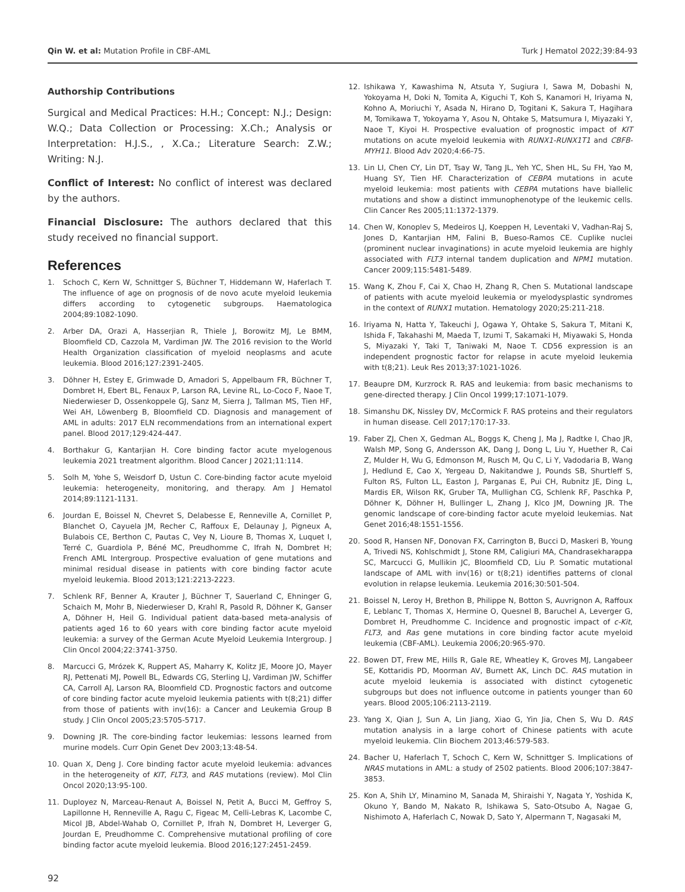Qin W. et al: Mutation Profile in CBF-AML
Turk J Hematol 2022;39:84-93
Authorship Contributions
Surgical and Medical Practices: H.H.; Concept: N.J.; Design: W.Q.; Data Collection or Processing: X.Ch.; Analysis or Interpretation: H.J.S., , X.Ca.; Literature Search: Z.W.; Writing: N.J.
Conflict of Interest: No conflict of interest was declared by the authors.
Financial Disclosure: The authors declared that this study received no financial support.
References
1. Schoch C, Kern W, Schnittger S, Büchner T, Hiddemann W, Haferlach T. The influence of age on prognosis of de novo acute myeloid leukemia differs according to cytogenetic subgroups. Haematologica 2004;89:1082-1090.
2. Arber DA, Orazi A, Hasserjian R, Thiele J, Borowitz MJ, Le BMM, Bloomfield CD, Cazzola M, Vardiman JW. The 2016 revision to the World Health Organization classification of myeloid neoplasms and acute leukemia. Blood 2016;127:2391-2405.
3. Döhner H, Estey E, Grimwade D, Amadori S, Appelbaum FR, Büchner T, Dombret H, Ebert BL, Fenaux P, Larson RA, Levine RL, Lo-Coco F, Naoe T, Niederwieser D, Ossenkoppele GJ, Sanz M, Sierra J, Tallman MS, Tien HF, Wei AH, Löwenberg B, Bloomfield CD. Diagnosis and management of AML in adults: 2017 ELN recommendations from an international expert panel. Blood 2017;129:424-447.
4. Borthakur G, Kantarjian H. Core binding factor acute myelogenous leukemia 2021 treatment algorithm. Blood Cancer J 2021;11:114.
5. Solh M, Yohe S, Weisdorf D, Ustun C. Core-binding factor acute myeloid leukemia: heterogeneity, monitoring, and therapy. Am J Hematol 2014;89:1121-1131.
6. Jourdan E, Boissel N, Chevret S, Delabesse E, Renneville A, Cornillet P, Blanchet O, Cayuela JM, Recher C, Raffoux E, Delaunay J, Pigneux A, Bulabois CE, Berthon C, Pautas C, Vey N, Lioure B, Thomas X, Luquet I, Terré C, Guardiola P, Béné MC, Preudhomme C, Ifrah N, Dombret H; French AML Intergroup. Prospective evaluation of gene mutations and minimal residual disease in patients with core binding factor acute myeloid leukemia. Blood 2013;121:2213-2223.
7. Schlenk RF, Benner A, Krauter J, Büchner T, Sauerland C, Ehninger G, Schaich M, Mohr B, Niederwieser D, Krahl R, Pasold R, Döhner K, Ganser A, Döhner H, Heil G. Individual patient data-based meta-analysis of patients aged 16 to 60 years with core binding factor acute myeloid leukemia: a survey of the German Acute Myeloid Leukemia Intergroup. J Clin Oncol 2004;22:3741-3750.
8. Marcucci G, Mrózek K, Ruppert AS, Maharry K, Kolitz JE, Moore JO, Mayer RJ, Pettenati MJ, Powell BL, Edwards CG, Sterling LJ, Vardiman JW, Schiffer CA, Carroll AJ, Larson RA, Bloomfield CD. Prognostic factors and outcome of core binding factor acute myeloid leukemia patients with t(8;21) differ from those of patients with inv(16): a Cancer and Leukemia Group B study. J Clin Oncol 2005;23:5705-5717.
9. Downing JR. The core-binding factor leukemias: lessons learned from murine models. Curr Opin Genet Dev 2003;13:48-54.
10. Quan X, Deng J. Core binding factor acute myeloid leukemia: advances in the heterogeneity of KIT, FLT3, and RAS mutations (review). Mol Clin Oncol 2020;13:95-100.
11. Duployez N, Marceau-Renaut A, Boissel N, Petit A, Bucci M, Geffroy S, Lapillonne H, Renneville A, Ragu C, Figeac M, Celli-Lebras K, Lacombe C, Micol JB, Abdel-Wahab O, Cornillet P, Ifrah N, Dombret H, Leverger G, Jourdan E, Preudhomme C. Comprehensive mutational profiling of core binding factor acute myeloid leukemia. Blood 2016;127:2451-2459.
12. Ishikawa Y, Kawashima N, Atsuta Y, Sugiura I, Sawa M, Dobashi N, Yokoyama H, Doki N, Tomita A, Kiguchi T, Koh S, Kanamori H, Iriyama N, Kohno A, Moriuchi Y, Asada N, Hirano D, Togitani K, Sakura T, Hagihara M, Tomikawa T, Yokoyama Y, Asou N, Ohtake S, Matsumura I, Miyazaki Y, Naoe T, Kiyoi H. Prospective evaluation of prognostic impact of KIT mutations on acute myeloid leukemia with RUNX1-RUNX1T1 and CBFB-MYH11. Blood Adv 2020;4:66-75.
13. Lin LI, Chen CY, Lin DT, Tsay W, Tang JL, Yeh YC, Shen HL, Su FH, Yao M, Huang SY, Tien HF. Characterization of CEBPA mutations in acute myeloid leukemia: most patients with CEBPA mutations have biallelic mutations and show a distinct immunophenotype of the leukemic cells. Clin Cancer Res 2005;11:1372-1379.
14. Chen W, Konoplev S, Medeiros LJ, Koeppen H, Leventaki V, Vadhan-Raj S, Jones D, Kantarjian HM, Falini B, Bueso-Ramos CE. Cuplike nuclei (prominent nuclear invaginations) in acute myeloid leukemia are highly associated with FLT3 internal tandem duplication and NPM1 mutation. Cancer 2009;115:5481-5489.
15. Wang K, Zhou F, Cai X, Chao H, Zhang R, Chen S. Mutational landscape of patients with acute myeloid leukemia or myelodysplastic syndromes in the context of RUNX1 mutation. Hematology 2020;25:211-218.
16. Iriyama N, Hatta Y, Takeuchi J, Ogawa Y, Ohtake S, Sakura T, Mitani K, Ishida F, Takahashi M, Maeda T, Izumi T, Sakamaki H, Miyawaki S, Honda S, Miyazaki Y, Taki T, Taniwaki M, Naoe T. CD56 expression is an independent prognostic factor for relapse in acute myeloid leukemia with t(8;21). Leuk Res 2013;37:1021-1026.
17. Beaupre DM, Kurzrock R. RAS and leukemia: from basic mechanisms to gene-directed therapy. J Clin Oncol 1999;17:1071-1079.
18. Simanshu DK, Nissley DV, McCormick F. RAS proteins and their regulators in human disease. Cell 2017;170:17-33.
19. Faber ZJ, Chen X, Gedman AL, Boggs K, Cheng J, Ma J, Radtke I, Chao JR, Walsh MP, Song G, Andersson AK, Dang J, Dong L, Liu Y, Huether R, Cai Z, Mulder H, Wu G, Edmonson M, Rusch M, Qu C, Li Y, Vadodaria B, Wang J, Hedlund E, Cao X, Yergeau D, Nakitandwe J, Pounds SB, Shurtleff S, Fulton RS, Fulton LL, Easton J, Parganas E, Pui CH, Rubnitz JE, Ding L, Mardis ER, Wilson RK, Gruber TA, Mullighan CG, Schlenk RF, Paschka P, Döhner K, Döhner H, Bullinger L, Zhang J, Klco JM, Downing JR. The genomic landscape of core-binding factor acute myeloid leukemias. Nat Genet 2016;48:1551-1556.
20. Sood R, Hansen NF, Donovan FX, Carrington B, Bucci D, Maskeri B, Young A, Trivedi NS, Kohlschmidt J, Stone RM, Caligiuri MA, Chandrasekharappa SC, Marcucci G, Mullikin JC, Bloomfield CD, Liu P. Somatic mutational landscape of AML with inv(16) or t(8;21) identifies patterns of clonal evolution in relapse leukemia. Leukemia 2016;30:501-504.
21. Boissel N, Leroy H, Brethon B, Philippe N, Botton S, Auvrignon A, Raffoux E, Leblanc T, Thomas X, Hermine O, Quesnel B, Baruchel A, Leverger G, Dombret H, Preudhomme C. Incidence and prognostic impact of c-Kit, FLT3, and Ras gene mutations in core binding factor acute myeloid leukemia (CBF-AML). Leukemia 2006;20:965-970.
22. Bowen DT, Frew ME, Hills R, Gale RE, Wheatley K, Groves MJ, Langabeer SE, Kottaridis PD, Moorman AV, Burnett AK, Linch DC. RAS mutation in acute myeloid leukemia is associated with distinct cytogenetic subgroups but does not influence outcome in patients younger than 60 years. Blood 2005;106:2113-2119.
23. Yang X, Qian J, Sun A, Lin Jiang, Xiao G, Yin Jia, Chen S, Wu D. RAS mutation analysis in a large cohort of Chinese patients with acute myeloid leukemia. Clin Biochem 2013;46:579-583.
24. Bacher U, Haferlach T, Schoch C, Kern W, Schnittger S. Implications of NRAS mutations in AML: a study of 2502 patients. Blood 2006;107:3847-3853.
25. Kon A, Shih LY, Minamino M, Sanada M, Shiraishi Y, Nagata Y, Yoshida K, Okuno Y, Bando M, Nakato R, Ishikawa S, Sato-Otsubo A, Nagae G, Nishimoto A, Haferlach C, Nowak D, Sato Y, Alpermann T, Nagasaki M,
92